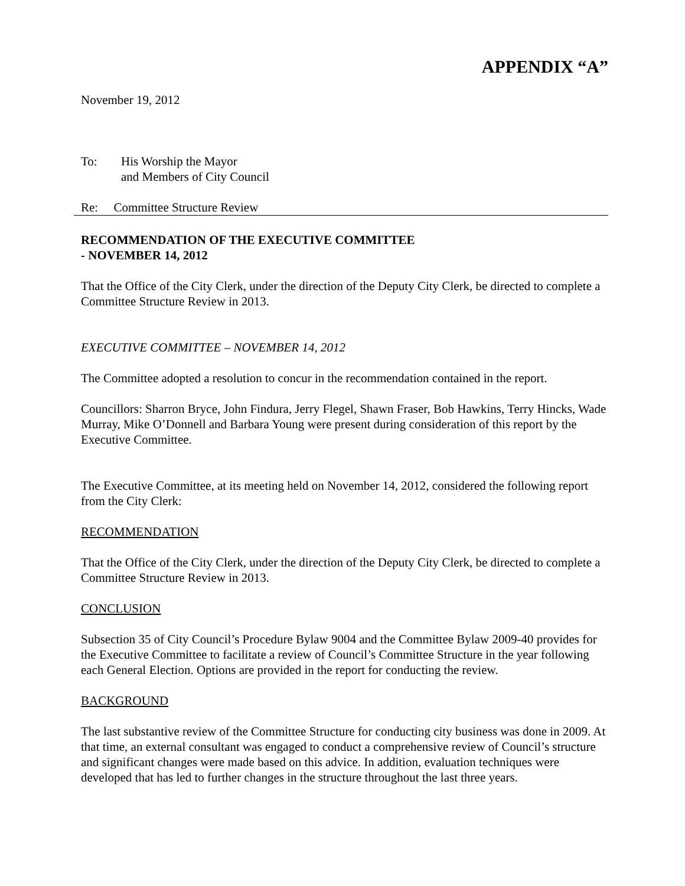APPENDIX “A”
November 19, 2012
To: His Worship the Mayor
and Members of City Council
Re: Committee Structure Review
RECOMMENDATION OF THE EXECUTIVE COMMITTEE
- NOVEMBER 14, 2012
That the Office of the City Clerk, under the direction of the Deputy City Clerk, be directed to complete a Committee Structure Review in 2013.
EXECUTIVE COMMITTEE – NOVEMBER 14, 2012
The Committee adopted a resolution to concur in the recommendation contained in the report.
Councillors: Sharron Bryce, John Findura, Jerry Flegel, Shawn Fraser, Bob Hawkins, Terry Hincks, Wade Murray, Mike O’Donnell and Barbara Young were present during consideration of this report by the Executive Committee.
The Executive Committee, at its meeting held on November 14, 2012, considered the following report from the City Clerk:
RECOMMENDATION
That the Office of the City Clerk, under the direction of the Deputy City Clerk, be directed to complete a Committee Structure Review in 2013.
CONCLUSION
Subsection 35 of City Council’s Procedure Bylaw 9004 and the Committee Bylaw 2009-40 provides for the Executive Committee to facilitate a review of Council’s Committee Structure in the year following each General Election. Options are provided in the report for conducting the review.
BACKGROUND
The last substantive review of the Committee Structure for conducting city business was done in 2009. At that time, an external consultant was engaged to conduct a comprehensive review of Council’s structure and significant changes were made based on this advice. In addition, evaluation techniques were developed that has led to further changes in the structure throughout the last three years.